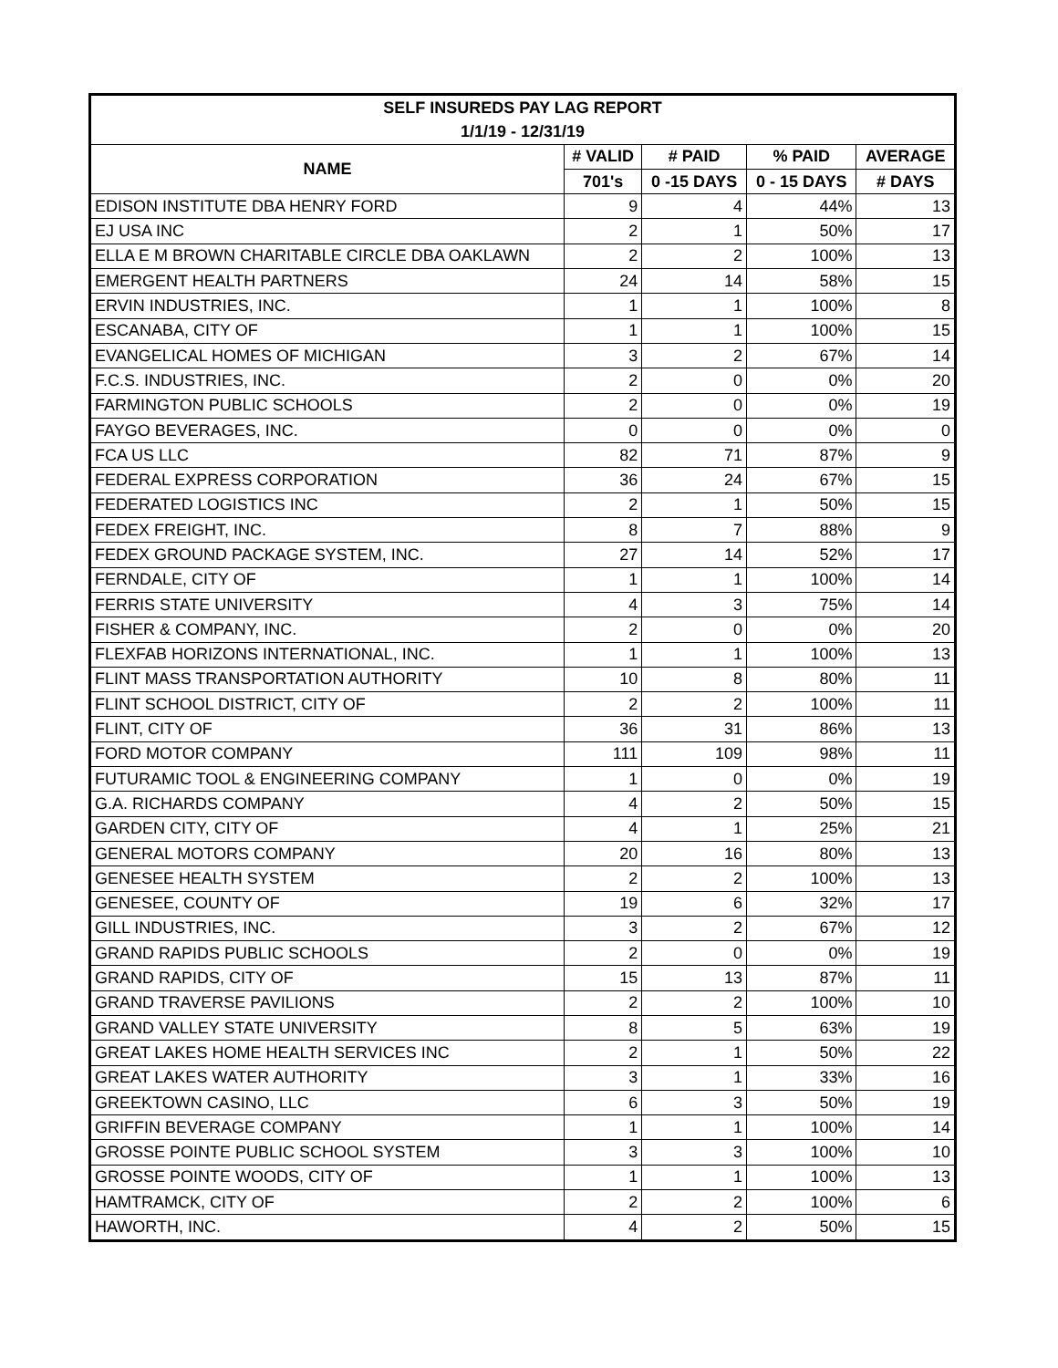| SELF INSUREDS PAY LAG REPORT | | | | |
| --- | --- | --- | --- | --- |
| 1/1/19 - 12/31/19 | | | | |
| NAME | # VALID | # PAID | % PAID | AVERAGE |
| | 701's | 0 -15 DAYS | 0 - 15 DAYS | # DAYS |
| EDISON INSTITUTE DBA HENRY FORD | 9 | 4 | 44% | 13 |
| EJ USA INC | 2 | 1 | 50% | 17 |
| ELLA E M BROWN CHARITABLE CIRCLE DBA OAKLAWN | 2 | 2 | 100% | 13 |
| EMERGENT HEALTH PARTNERS | 24 | 14 | 58% | 15 |
| ERVIN INDUSTRIES, INC. | 1 | 1 | 100% | 8 |
| ESCANABA, CITY OF | 1 | 1 | 100% | 15 |
| EVANGELICAL HOMES OF MICHIGAN | 3 | 2 | 67% | 14 |
| F.C.S. INDUSTRIES, INC. | 2 | 0 | 0% | 20 |
| FARMINGTON PUBLIC SCHOOLS | 2 | 0 | 0% | 19 |
| FAYGO BEVERAGES, INC. | 0 | 0 | 0% | 0 |
| FCA US LLC | 82 | 71 | 87% | 9 |
| FEDERAL EXPRESS CORPORATION | 36 | 24 | 67% | 15 |
| FEDERATED LOGISTICS INC | 2 | 1 | 50% | 15 |
| FEDEX FREIGHT, INC. | 8 | 7 | 88% | 9 |
| FEDEX GROUND PACKAGE SYSTEM, INC. | 27 | 14 | 52% | 17 |
| FERNDALE, CITY OF | 1 | 1 | 100% | 14 |
| FERRIS STATE UNIVERSITY | 4 | 3 | 75% | 14 |
| FISHER & COMPANY, INC. | 2 | 0 | 0% | 20 |
| FLEXFAB HORIZONS INTERNATIONAL, INC. | 1 | 1 | 100% | 13 |
| FLINT MASS TRANSPORTATION AUTHORITY | 10 | 8 | 80% | 11 |
| FLINT SCHOOL DISTRICT, CITY OF | 2 | 2 | 100% | 11 |
| FLINT, CITY OF | 36 | 31 | 86% | 13 |
| FORD MOTOR COMPANY | 111 | 109 | 98% | 11 |
| FUTURAMIC TOOL & ENGINEERING COMPANY | 1 | 0 | 0% | 19 |
| G.A. RICHARDS COMPANY | 4 | 2 | 50% | 15 |
| GARDEN CITY, CITY OF | 4 | 1 | 25% | 21 |
| GENERAL MOTORS COMPANY | 20 | 16 | 80% | 13 |
| GENESEE HEALTH SYSTEM | 2 | 2 | 100% | 13 |
| GENESEE, COUNTY OF | 19 | 6 | 32% | 17 |
| GILL INDUSTRIES, INC. | 3 | 2 | 67% | 12 |
| GRAND RAPIDS PUBLIC SCHOOLS | 2 | 0 | 0% | 19 |
| GRAND RAPIDS, CITY OF | 15 | 13 | 87% | 11 |
| GRAND TRAVERSE PAVILIONS | 2 | 2 | 100% | 10 |
| GRAND VALLEY STATE UNIVERSITY | 8 | 5 | 63% | 19 |
| GREAT LAKES HOME HEALTH SERVICES INC | 2 | 1 | 50% | 22 |
| GREAT LAKES WATER AUTHORITY | 3 | 1 | 33% | 16 |
| GREEKTOWN CASINO, LLC | 6 | 3 | 50% | 19 |
| GRIFFIN BEVERAGE COMPANY | 1 | 1 | 100% | 14 |
| GROSSE POINTE PUBLIC SCHOOL SYSTEM | 3 | 3 | 100% | 10 |
| GROSSE POINTE WOODS, CITY OF | 1 | 1 | 100% | 13 |
| HAMTRAMCK, CITY OF | 2 | 2 | 100% | 6 |
| HAWORTH, INC. | 4 | 2 | 50% | 15 |